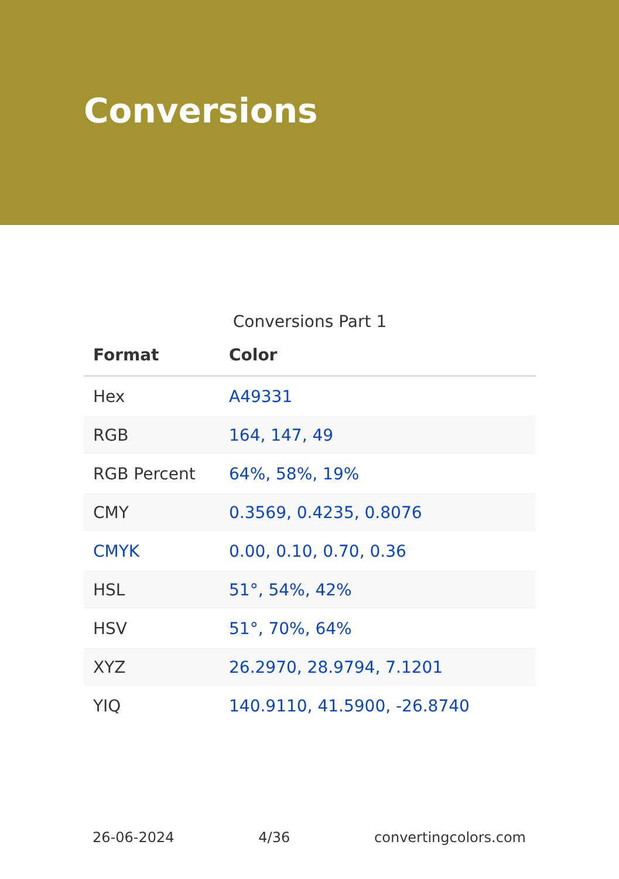Conversions
Conversions Part 1
| Format | Color |
| --- | --- |
| Hex | A49331 |
| RGB | 164, 147, 49 |
| RGB Percent | 64%, 58%, 19% |
| CMY | 0.3569, 0.4235, 0.8076 |
| CMYK | 0.00, 0.10, 0.70, 0.36 |
| HSL | 51°, 54%, 42% |
| HSV | 51°, 70%, 64% |
| XYZ | 26.2970, 28.9794, 7.1201 |
| YIQ | 140.9110, 41.5900, -26.8740 |
26-06-2024 4/36 convertingcolors.com